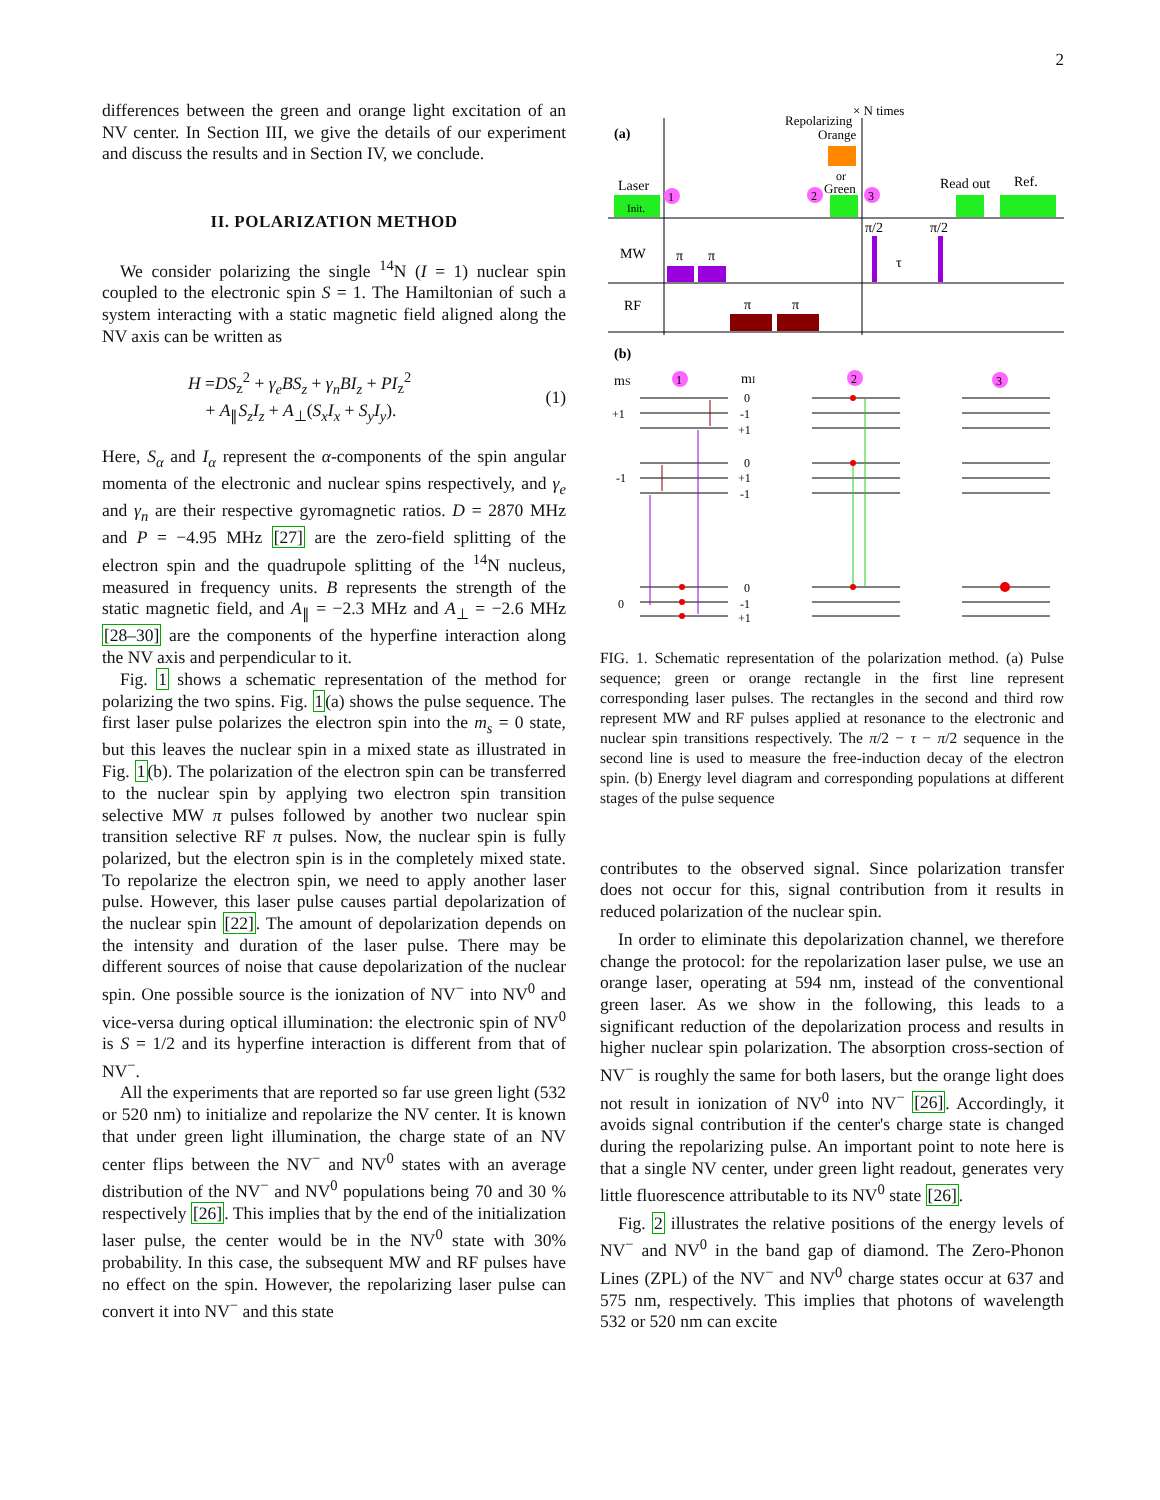2
differences between the green and orange light excitation of an NV center. In Section III, we give the details of our experiment and discuss the results and in Section IV, we conclude.
II. POLARIZATION METHOD
We consider polarizing the single <sup>14</sup>N (I = 1) nuclear spin coupled to the electronic spin S = 1. The Hamiltonian of such a system interacting with a static magnetic field aligned along the NV axis can be written as
H =DS<sub>z</sub><sup>2</sup> + γ<sub>e</sub>BS<sub>z</sub> + γ<sub>n</sub>BI<sub>z</sub> + PI<sub>z</sub><sup>2</sup>
+ A<sub>∥</sub>S<sub>z</sub>I<sub>z</sub> + A<sub>⊥</sub>(S<sub>x</sub>I<sub>x</sub> + S<sub>y</sub>I<sub>y</sub>).
(1)
Here, S<sub>α</sub> and I<sub>α</sub> represent the α-components of the spin angular momenta of the electronic and nuclear spins respectively, and γ<sub>e</sub> and γ<sub>n</sub> are their respective gyromagnetic ratios. D = 2870 MHz and P = −4.95 MHz [27] are the zero-field splitting of the electron spin and the quadrupole splitting of the <sup>14</sup>N nucleus, measured in frequency units. B represents the strength of the static magnetic field, and A<sub>∥</sub> = −2.3 MHz and A<sub>⊥</sub> = −2.6 MHz [28–30] are the components of the hyperfine interaction along the NV axis and perpendicular to it.
Fig. 1 shows a schematic representation of the method for polarizing the two spins. Fig. 1(a) shows the pulse sequence. The first laser pulse polarizes the electron spin into the m<sub>s</sub> = 0 state, but this leaves the nuclear spin in a mixed state as illustrated in Fig. 1(b). The polarization of the electron spin can be transferred to the nuclear spin by applying two electron spin transition selective MW π pulses followed by another two nuclear spin transition selective RF π pulses. Now, the nuclear spin is fully polarized, but the electron spin is in the completely mixed state. To repolarize the electron spin, we need to apply another laser pulse. However, this laser pulse causes partial depolarization of the nuclear spin [22]. The amount of depolarization depends on the intensity and duration of the laser pulse. There may be different sources of noise that cause depolarization of the nuclear spin. One possible source is the ionization of NV<sup>−</sup> into NV<sup>0</sup> and vice-versa during optical illumination: the electronic spin of NV<sup>0</sup> is S = 1/2 and its hyperfine interaction is different from that of NV<sup>−</sup>.
All the experiments that are reported so far use green light (532 or 520 nm) to initialize and repolarize the NV center. It is known that under green light illumination, the charge state of an NV center flips between the NV<sup>−</sup> and NV<sup>0</sup> states with an average distribution of the NV<sup>−</sup> and NV<sup>0</sup> populations being 70 and 30 % respectively [26]. This implies that by the end of the initialization laser pulse, the center would be in the NV<sup>0</sup> state with 30% probability. In this case, the subsequent MW and RF pulses have no effect on the spin. However, the repolarizing laser pulse can convert it into NV<sup>−</sup> and this state
(a)
Repolarizing
Orange
× N times
or
Green
Laser
Init.
1
2
3
Read out
Ref.
MW
π
π
π/2
π/2
τ
RF
π
π
(b)
mS
mI
1
2
3
+1
-1
0
0
-1
+1
0
+1
-1
0
-1
+1
FIG. 1. Schematic representation of the polarization method. (a) Pulse sequence; green or orange rectangle in the first line represent corresponding laser pulses. The rectangles in the second and third row represent MW and RF pulses applied at resonance to the electronic and nuclear spin transitions respectively. The π/2 − τ − π/2 sequence in the second line is used to measure the free-induction decay of the electron spin. (b) Energy level diagram and corresponding populations at different stages of the pulse sequence
contributes to the observed signal. Since polarization transfer does not occur for this, signal contribution from it results in reduced polarization of the nuclear spin.
In order to eliminate this depolarization channel, we therefore change the protocol: for the repolarization laser pulse, we use an orange laser, operating at 594 nm, instead of the conventional green laser. As we show in the following, this leads to a significant reduction of the depolarization process and results in higher nuclear spin polarization. The absorption cross-section of NV<sup>−</sup> is roughly the same for both lasers, but the orange light does not result in ionization of NV<sup>0</sup> into NV<sup>−</sup> [26]. Accordingly, it avoids signal contribution if the center's charge state is changed during the repolarizing pulse. An important point to note here is that a single NV center, under green light readout, generates very little fluorescence attributable to its NV<sup>0</sup> state [26].
Fig. 2 illustrates the relative positions of the energy levels of NV<sup>−</sup> and NV<sup>0</sup> in the band gap of diamond. The Zero-Phonon Lines (ZPL) of the NV<sup>−</sup> and NV<sup>0</sup> charge states occur at 637 and 575 nm, respectively. This implies that photons of wavelength 532 or 520 nm can excite